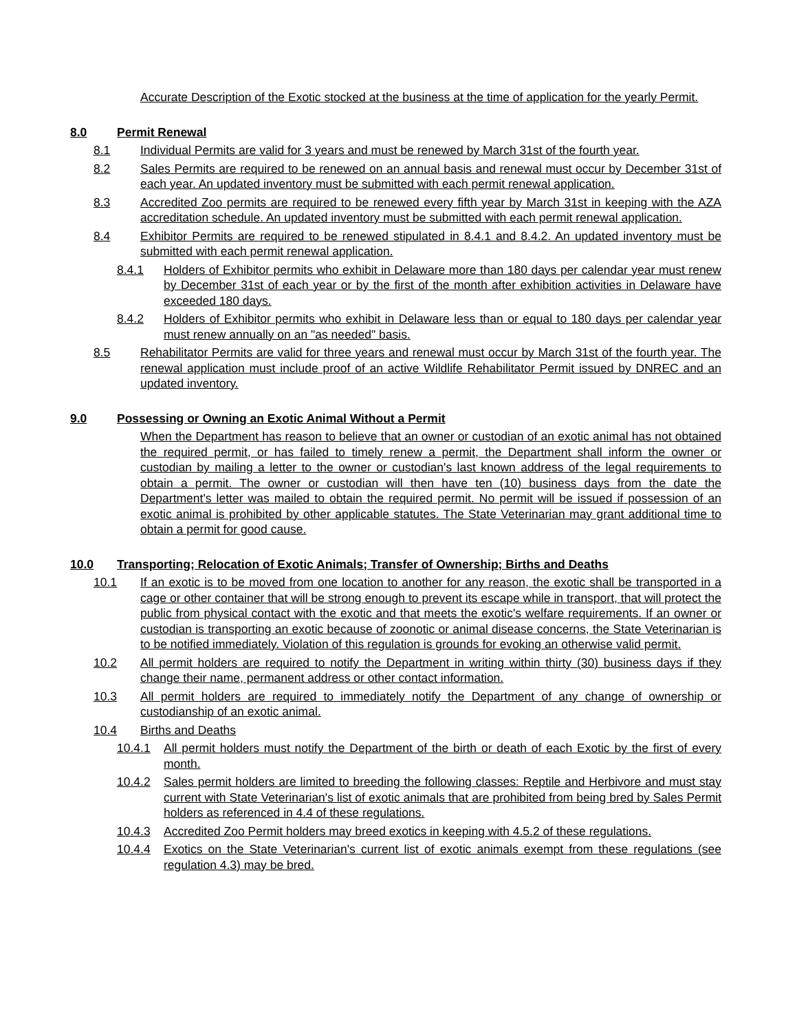Accurate Description of the Exotic stocked at the business at the time of application for the yearly Permit.
8.0 Permit Renewal
8.1 Individual Permits are valid for 3 years and must be renewed by March 31st of the fourth year.
8.2 Sales Permits are required to be renewed on an annual basis and renewal must occur by December 31st of each year. An updated inventory must be submitted with each permit renewal application.
8.3 Accredited Zoo permits are required to be renewed every fifth year by March 31st in keeping with the AZA accreditation schedule. An updated inventory must be submitted with each permit renewal application.
8.4 Exhibitor Permits are required to be renewed stipulated in 8.4.1 and 8.4.2. An updated inventory must be submitted with each permit renewal application.
8.4.1 Holders of Exhibitor permits who exhibit in Delaware more than 180 days per calendar year must renew by December 31st of each year or by the first of the month after exhibition activities in Delaware have exceeded 180 days.
8.4.2 Holders of Exhibitor permits who exhibit in Delaware less than or equal to 180 days per calendar year must renew annually on an "as needed" basis.
8.5 Rehabilitator Permits are valid for three years and renewal must occur by March 31st of the fourth year. The renewal application must include proof of an active Wildlife Rehabilitator Permit issued by DNREC and an updated inventory.
9.0 Possessing or Owning an Exotic Animal Without a Permit
When the Department has reason to believe that an owner or custodian of an exotic animal has not obtained the required permit, or has failed to timely renew a permit, the Department shall inform the owner or custodian by mailing a letter to the owner or custodian's last known address of the legal requirements to obtain a permit. The owner or custodian will then have ten (10) business days from the date the Department's letter was mailed to obtain the required permit. No permit will be issued if possession of an exotic animal is prohibited by other applicable statutes. The State Veterinarian may grant additional time to obtain a permit for good cause.
10.0 Transporting; Relocation of Exotic Animals; Transfer of Ownership; Births and Deaths
10.1 If an exotic is to be moved from one location to another for any reason, the exotic shall be transported in a cage or other container that will be strong enough to prevent its escape while in transport, that will protect the public from physical contact with the exotic and that meets the exotic's welfare requirements. If an owner or custodian is transporting an exotic because of zoonotic or animal disease concerns, the State Veterinarian is to be notified immediately. Violation of this regulation is grounds for evoking an otherwise valid permit.
10.2 All permit holders are required to notify the Department in writing within thirty (30) business days if they change their name, permanent address or other contact information.
10.3 All permit holders are required to immediately notify the Department of any change of ownership or custodianship of an exotic animal.
10.4 Births and Deaths
10.4.1 All permit holders must notify the Department of the birth or death of each Exotic by the first of every month.
10.4.2 Sales permit holders are limited to breeding the following classes: Reptile and Herbivore and must stay current with State Veterinarian's list of exotic animals that are prohibited from being bred by Sales Permit holders as referenced in 4.4 of these regulations.
10.4.3 Accredited Zoo Permit holders may breed exotics in keeping with 4.5.2 of these regulations.
10.4.4 Exotics on the State Veterinarian's current list of exotic animals exempt from these regulations (see regulation 4.3) may be bred.